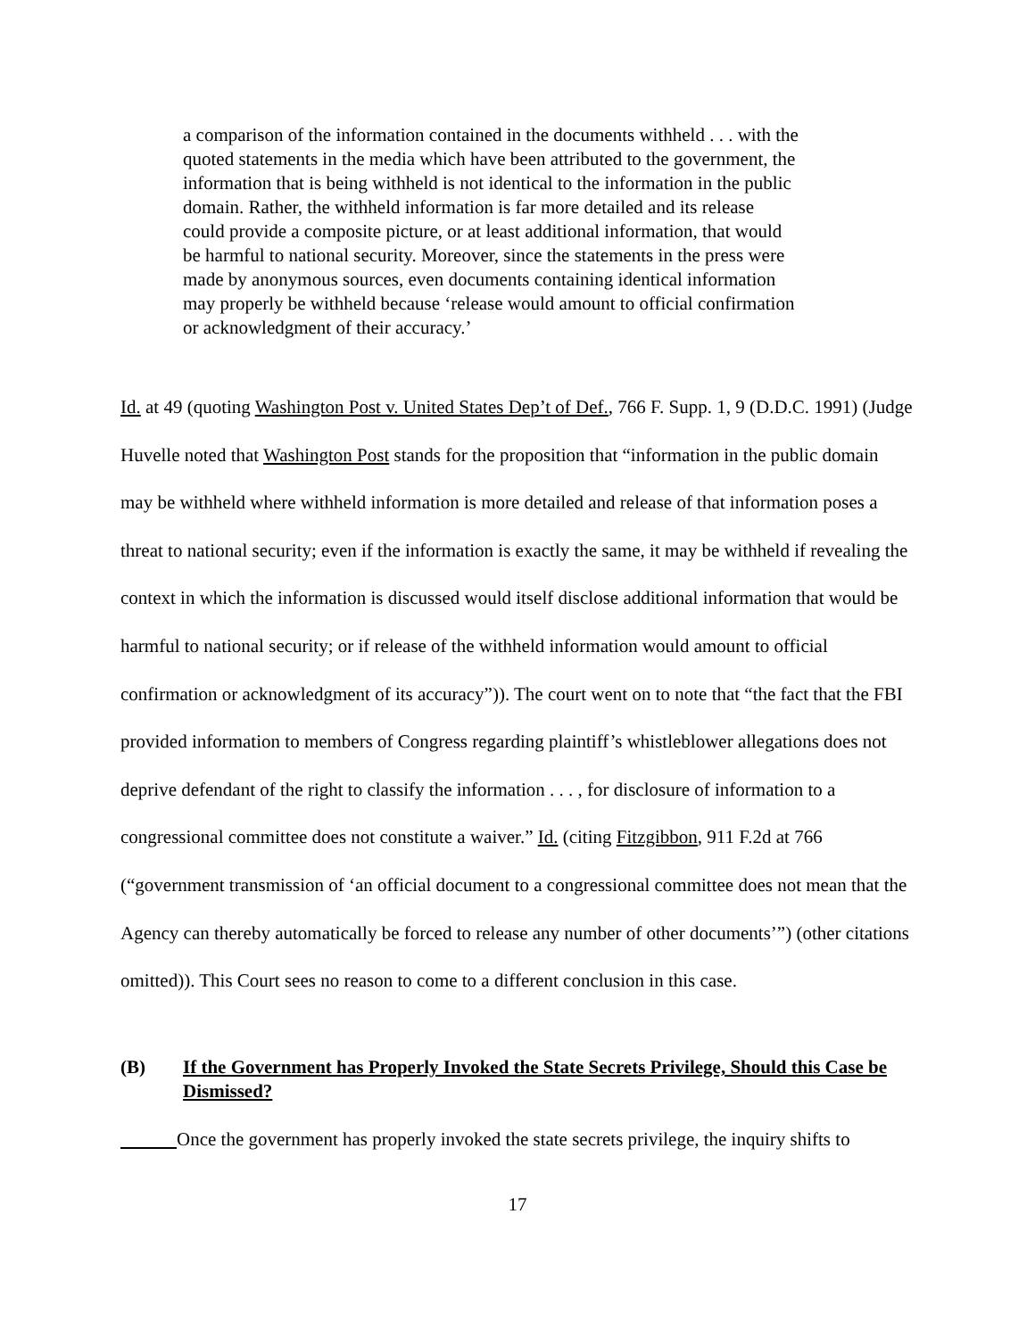a comparison of the information contained in the documents withheld . . . with the quoted statements in the media which have been attributed to the government, the information that is being withheld is not identical to the information in the public domain. Rather, the withheld information is far more detailed and its release could provide a composite picture, or at least additional information, that would be harmful to national security. Moreover, since the statements in the press were made by anonymous sources, even documents containing identical information may properly be withheld because ‘release would amount to official confirmation or acknowledgment of their accuracy.’
Id. at 49 (quoting Washington Post v. United States Dep’t of Def., 766 F. Supp. 1, 9 (D.D.C. 1991) (Judge Huvelle noted that Washington Post stands for the proposition that “information in the public domain may be withheld where withheld information is more detailed and release of that information poses a threat to national security; even if the information is exactly the same, it may be withheld if revealing the context in which the information is discussed would itself disclose additional information that would be harmful to national security; or if release of the withheld information would amount to official confirmation or acknowledgment of its accuracy”)). The court went on to note that “the fact that the FBI provided information to members of Congress regarding plaintiff’s whistleblower allegations does not deprive defendant of the right to classify the information . . . , for disclosure of information to a congressional committee does not constitute a waiver.” Id. (citing Fitzgibbon, 911 F.2d at 766 (“government transmission of ‘an official document to a congressional committee does not mean that the Agency can thereby automatically be forced to release any number of other documents’”) (other citations omitted)). This Court sees no reason to come to a different conclusion in this case.
(B) If the Government has Properly Invoked the State Secrets Privilege, Should this Case be Dismissed?
Once the government has properly invoked the state secrets privilege, the inquiry shifts to
17